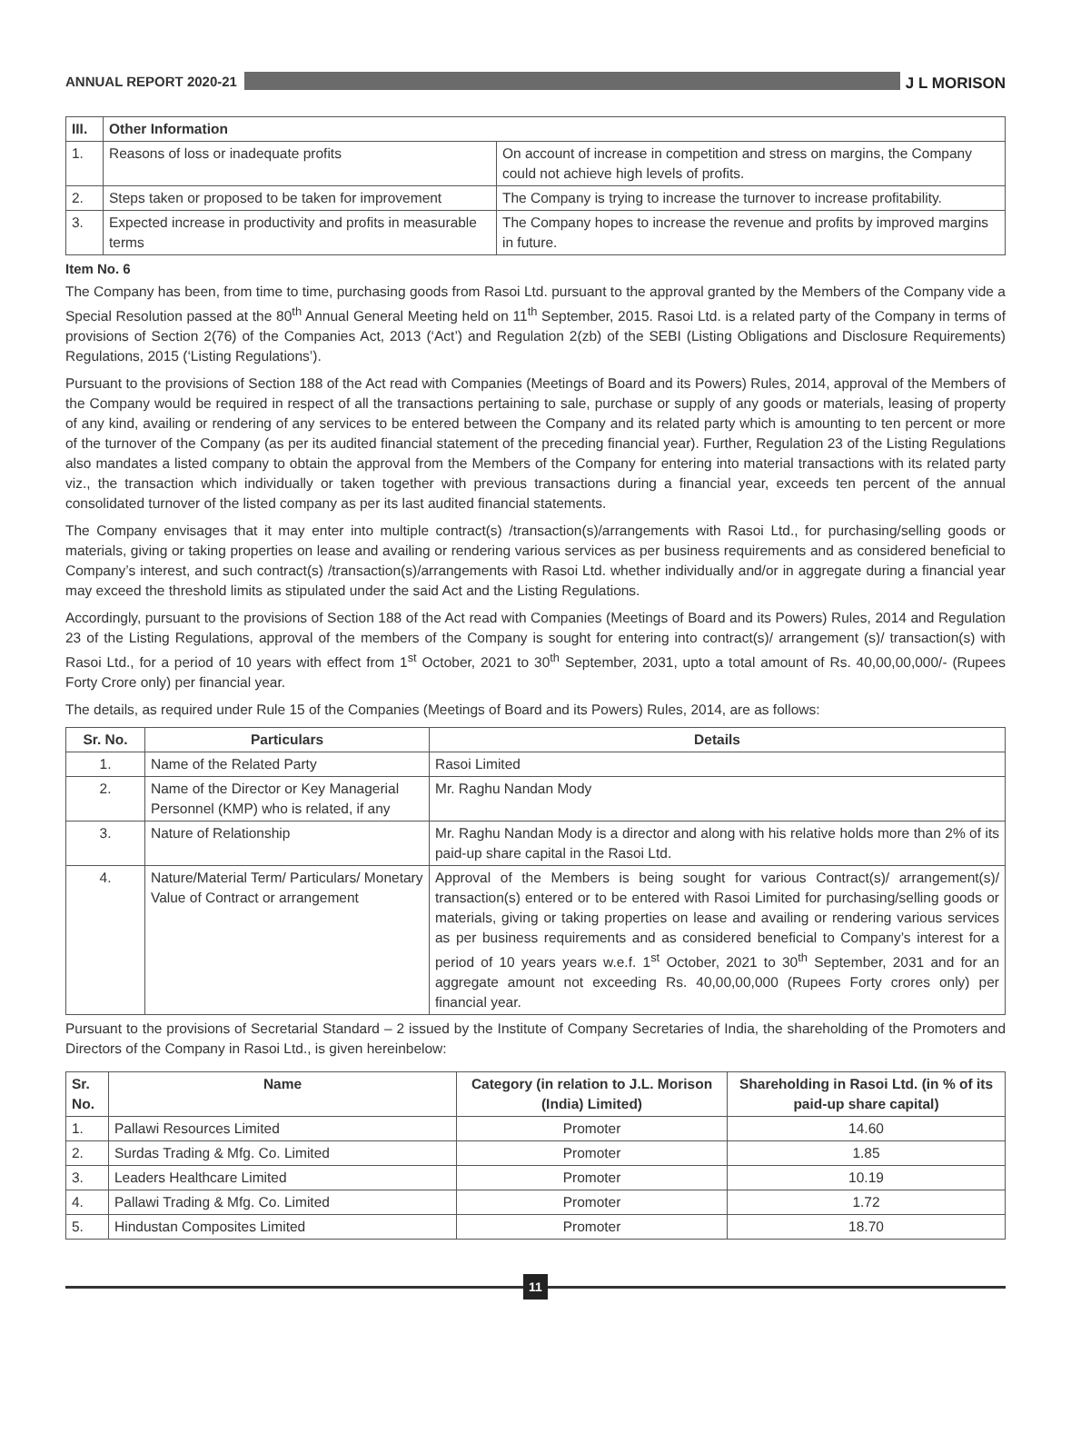ANNUAL REPORT 2020-21
J L MORISON
| III. | Other Information | |
| --- | --- | --- |
| 1. | Reasons of loss or inadequate profits | On account of increase in competition and stress on margins, the Company could not achieve high levels of profits. |
| 2. | Steps taken or proposed to be taken for improvement | The Company is trying to increase the turnover to increase profitability. |
| 3. | Expected increase in productivity and profits in measurable terms | The Company hopes to increase the revenue and profits by improved margins in future. |
Item No. 6
The Company has been, from time to time, purchasing goods from Rasoi Ltd. pursuant to the approval granted by the Members of the Company vide a Special Resolution passed at the 80<sup>th</sup> Annual General Meeting held on 11<sup>th</sup> September, 2015. Rasoi Ltd. is a related party of the Company in terms of provisions of Section 2(76) of the Companies Act, 2013 (‘Act’) and Regulation 2(zb) of the SEBI (Listing Obligations and Disclosure Requirements) Regulations, 2015 (‘Listing Regulations’).
Pursuant to the provisions of Section 188 of the Act read with Companies (Meetings of Board and its Powers) Rules, 2014, approval of the Members of the Company would be required in respect of all the transactions pertaining to sale, purchase or supply of any goods or materials, leasing of property of any kind, availing or rendering of any services to be entered between the Company and its related party which is amounting to ten percent or more of the turnover of the Company (as per its audited financial statement of the preceding financial year). Further, Regulation 23 of the Listing Regulations also mandates a listed company to obtain the approval from the Members of the Company for entering into material transactions with its related party viz., the transaction which individually or taken together with previous transactions during a financial year, exceeds ten percent of the annual consolidated turnover of the listed company as per its last audited financial statements.
The Company envisages that it may enter into multiple contract(s) /transaction(s)/arrangements with Rasoi Ltd., for purchasing/selling goods or materials, giving or taking properties on lease and availing or rendering various services as per business requirements and as considered beneficial to Company’s interest, and such contract(s) /transaction(s)/arrangements with Rasoi Ltd. whether individually and/or in aggregate during a financial year may exceed the threshold limits as stipulated under the said Act and the Listing Regulations.
Accordingly, pursuant to the provisions of Section 188 of the Act read with Companies (Meetings of Board and its Powers) Rules, 2014 and Regulation 23 of the Listing Regulations, approval of the members of the Company is sought for entering into contract(s)/ arrangement (s)/ transaction(s) with Rasoi Ltd., for a period of 10 years with effect from 1<sup>st</sup> October, 2021 to 30<sup>th</sup> September, 2031, upto a total amount of Rs. 40,00,00,000/- (Rupees Forty Crore only) per financial year.
The details, as required under Rule 15 of the Companies (Meetings of Board and its Powers) Rules, 2014, are as follows:
| Sr. No. | Particulars | Details |
| --- | --- | --- |
| 1. | Name of the Related Party | Rasoi Limited |
| 2. | Name of the Director or Key Managerial Personnel (KMP) who is related, if any | Mr. Raghu Nandan Mody |
| 3. | Nature of Relationship | Mr. Raghu Nandan Mody is a director and along with his relative holds more than 2% of its paid-up share capital in the Rasoi Ltd. |
| 4. | Nature/Material Term/ Particulars/ Monetary Value of Contract or arrangement | Approval of the Members is being sought for various Contract(s)/ arrangement(s)/ transaction(s) entered or to be entered with Rasoi Limited for purchasing/selling goods or materials, giving or taking properties on lease and availing or rendering various services as per business requirements and as considered beneficial to Company’s interest for a period of 10 years years w.e.f. 1<sup>st</sup> October, 2021 to 30<sup>th</sup> September, 2031 and for an aggregate amount not exceeding Rs. 40,00,00,000 (Rupees Forty crores only) per financial year. |
Pursuant to the provisions of Secretarial Standard – 2 issued by the Institute of Company Secretaries of India, the shareholding of the Promoters and Directors of the Company in Rasoi Ltd., is given hereinbelow:
| Sr. No. | Name | Category (in relation to J.L. Morison (India) Limited) | Shareholding in Rasoi Ltd. (in % of its paid-up share capital) |
| --- | --- | --- | --- |
| 1. | Pallawi Resources Limited | Promoter | 14.60 |
| 2. | Surdas Trading & Mfg. Co. Limited | Promoter | 1.85 |
| 3. | Leaders Healthcare Limited | Promoter | 10.19 |
| 4. | Pallawi Trading & Mfg. Co. Limited | Promoter | 1.72 |
| 5. | Hindustan Composites Limited | Promoter | 18.70 |
11